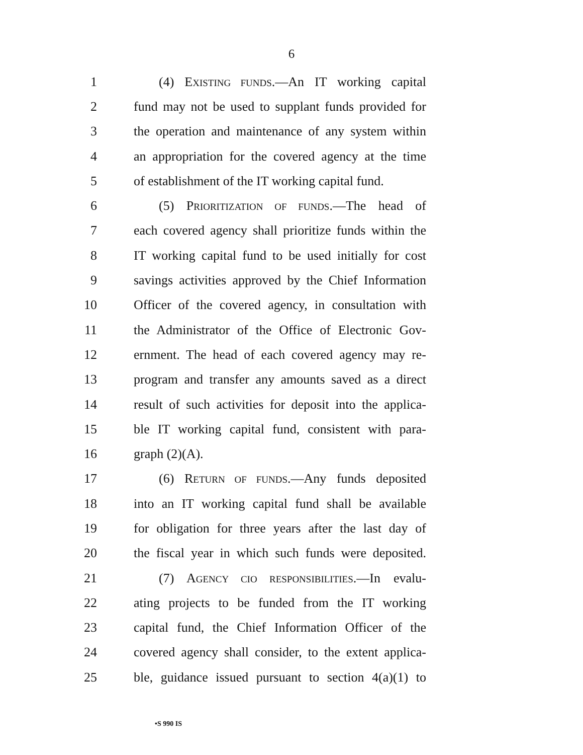6
1 (4) EXISTING FUNDS.—An IT working capital
2 fund may not be used to supplant funds provided for
3 the operation and maintenance of any system within
4 an appropriation for the covered agency at the time
5 of establishment of the IT working capital fund.
6 (5) PRIORITIZATION OF FUNDS.—The head of
7 each covered agency shall prioritize funds within the
8 IT working capital fund to be used initially for cost
9 savings activities approved by the Chief Information
10 Officer of the covered agency, in consultation with
11 the Administrator of the Office of Electronic Gov-
12 ernment. The head of each covered agency may re-
13 program and transfer any amounts saved as a direct
14 result of such activities for deposit into the applica-
15 ble IT working capital fund, consistent with para-
16 graph (2)(A).
17 (6) RETURN OF FUNDS.—Any funds deposited
18 into an IT working capital fund shall be available
19 for obligation for three years after the last day of
20 the fiscal year in which such funds were deposited.
21 (7) AGENCY CIO RESPONSIBILITIES.—In evalu-
22 ating projects to be funded from the IT working
23 capital fund, the Chief Information Officer of the
24 covered agency shall consider, to the extent applica-
25 ble, guidance issued pursuant to section 4(a)(1) to
•S 990 IS